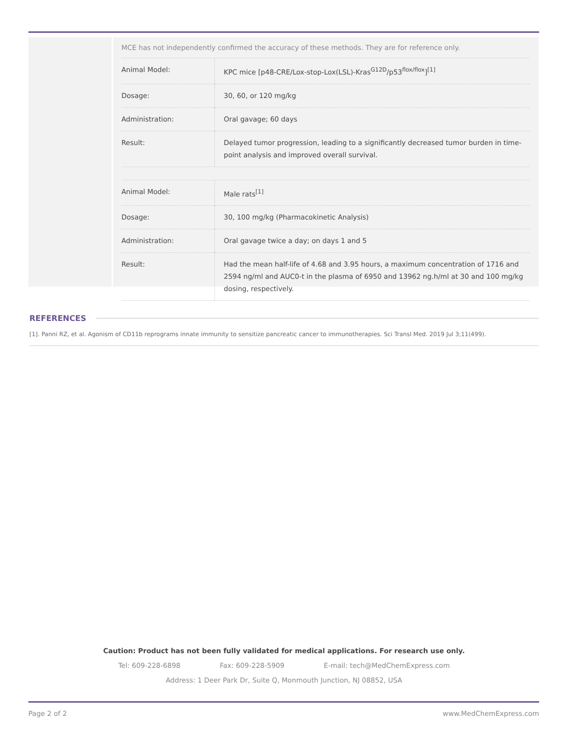MCE has not independently confirmed the accuracy of these methods. They are for reference only.
| Animal Model: | KPC mice [p48-CRE/Lox-stop-Lox(LSL)-Kras<sup>G12D</sup>/p53<sup>flox/flox</sup>]<sup>[1]</sup> |
| Dosage: | 30, 60, or 120 mg/kg |
| Administration: | Oral gavage; 60 days |
| Result: | Delayed tumor progression, leading to a significantly decreased tumor burden in time-point analysis and improved overall survival. |
| Animal Model: | Male rats<sup>[1]</sup> |
| Dosage: | 30, 100 mg/kg (Pharmacokinetic Analysis) |
| Administration: | Oral gavage twice a day; on days 1 and 5 |
| Result: | Had the mean half-life of 4.68 and 3.95 hours, a maximum concentration of 1716 and 2594 ng/ml and AUC0-t in the plasma of 6950 and 13962 ng.h/ml at 30 and 100 mg/kg dosing, respectively. |
REFERENCES
[1]. Panni RZ, et al. Agonism of CD11b reprograms innate immunity to sensitize pancreatic cancer to immunotherapies. Sci Transl Med. 2019 Jul 3;11(499).
Caution: Product has not been fully validated for medical applications. For research use only.
Tel: 609-228-6898 Fax: 609-228-5909 E-mail: tech@MedChemExpress.com
Address: 1 Deer Park Dr, Suite Q, Monmouth Junction, NJ 08852, USA
Page 2 of 2 www.MedChemExpress.com